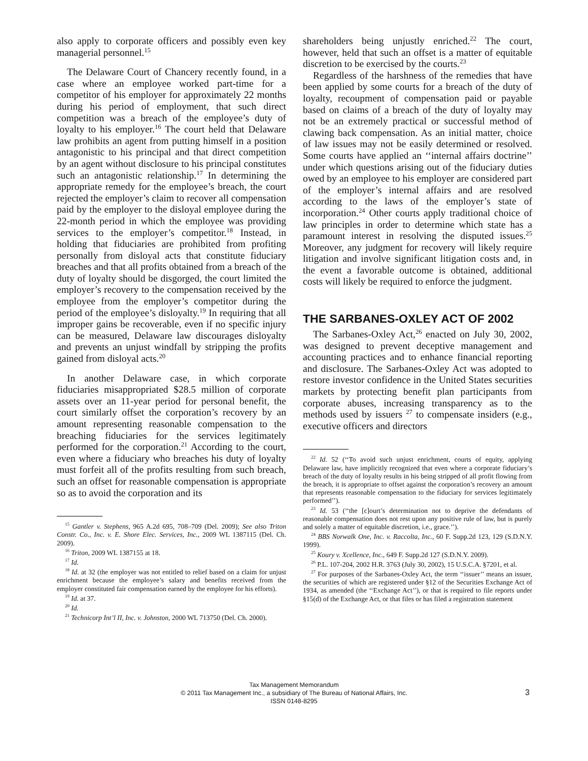also apply to corporate officers and possibly even key managerial personnel.<sup>15</sup>
The Delaware Court of Chancery recently found, in a case where an employee worked part-time for a competitor of his employer for approximately 22 months during his period of employment, that such direct competition was a breach of the employee’s duty of loyalty to his employer.<sup>16</sup> The court held that Delaware law prohibits an agent from putting himself in a position antagonistic to his principal and that direct competition by an agent without disclosure to his principal constitutes such an antagonistic relationship.<sup>17</sup> In determining the appropriate remedy for the employee’s breach, the court rejected the employer’s claim to recover all compensation paid by the employer to the disloyal employee during the 22-month period in which the employee was providing services to the employer’s competitor.<sup>18</sup> Instead, in holding that fiduciaries are prohibited from profiting personally from disloyal acts that constitute fiduciary breaches and that all profits obtained from a breach of the duty of loyalty should be disgorged, the court limited the employer’s recovery to the compensation received by the employee from the employer’s competitor during the period of the employee’s disloyalty.<sup>19</sup> In requiring that all improper gains be recoverable, even if no specific injury can be measured, Delaware law discourages disloyalty and prevents an unjust windfall by stripping the profits gained from disloyal acts.<sup>20</sup>
In another Delaware case, in which corporate fiduciaries misappropriated $28.5 million of corporate assets over an 11-year period for personal benefit, the court similarly offset the corporation’s recovery by an amount representing reasonable compensation to the breaching fiduciaries for the services legitimately performed for the corporation.<sup>21</sup> According to the court, even where a fiduciary who breaches his duty of loyalty must forfeit all of the profits resulting from such breach, such an offset for reasonable compensation is appropriate so as to avoid the corporation and its
<sup>15</sup> Gantler v. Stephens, 965 A.2d 695, 708–709 (Del. 2009); See also Triton Constr. Co., Inc. v. E. Shore Elec. Services, Inc., 2009 WL 1387115 (Del. Ch. 2009).
<sup>16</sup> Triton, 2009 WL 1387155 at 18.
<sup>17</sup> Id.
<sup>18</sup> Id. at 32 (the employer was not entitled to relief based on a claim for unjust enrichment because the employee’s salary and benefits received from the employer constituted fair compensation earned by the employee for his efforts).
<sup>19</sup> Id. at 37.
<sup>20</sup> Id.
<sup>21</sup> Technicorp Int’l II, Inc. v. Johnston, 2000 WL 713750 (Del. Ch. 2000).
shareholders being unjustly enriched.<sup>22</sup> The court, however, held that such an offset is a matter of equitable discretion to be exercised by the courts.<sup>23</sup>
Regardless of the harshness of the remedies that have been applied by some courts for a breach of the duty of loyalty, recoupment of compensation paid or payable based on claims of a breach of the duty of loyalty may not be an extremely practical or successful method of clawing back compensation. As an initial matter, choice of law issues may not be easily determined or resolved. Some courts have applied an ‘‘internal affairs doctrine’’ under which questions arising out of the fiduciary duties owed by an employee to his employer are considered part of the employer’s internal affairs and are resolved according to the laws of the employer’s state of incorporation.<sup>24</sup> Other courts apply traditional choice of law principles in order to determine which state has a paramount interest in resolving the disputed issues.<sup>25</sup> Moreover, any judgment for recovery will likely require litigation and involve significant litigation costs and, in the event a favorable outcome is obtained, additional costs will likely be required to enforce the judgment.
THE SARBANES-OXLEY ACT OF 2002
The Sarbanes-Oxley Act,<sup>26</sup> enacted on July 30, 2002, was designed to prevent deceptive management and accounting practices and to enhance financial reporting and disclosure. The Sarbanes-Oxley Act was adopted to restore investor confidence in the United States securities markets by protecting benefit plan participants from corporate abuses, increasing transparency as to the methods used by issuers <sup>27</sup> to compensate insiders (e.g., executive officers and directors
<sup>22</sup> Id. 52 (‘‘To avoid such unjust enrichment, courts of equity, applying Delaware law, have implicitly recognized that even where a corporate fiduciary’s breach of the duty of loyalty results in his being stripped of all profit flowing from the breach, it is appropriate to offset against the corporation’s recovery an amount that represents reasonable compensation to the fiduciary for services legitimately performed’’).
<sup>23</sup> Id. 53 (‘‘the [c]ourt’s determination not to deprive the defendants of reasonable compensation does not rest upon any positive rule of law, but is purely and solely a matter of equitable discretion, i.e., grace.’’).
<sup>24</sup> BBS Norwalk One, Inc. v. Raccolta, Inc., 60 F. Supp.2d 123, 129 (S.D.N.Y. 1999).
<sup>25</sup> Koury v. Xcellence, Inc., 649 F. Supp.2d 127 (S.D.N.Y. 2009).
<sup>26</sup> P.L. 107-204, 2002 H.R. 3763 (July 30, 2002), 15 U.S.C.A. §7201, et al.
<sup>27</sup> For purposes of the Sarbanes-Oxley Act, the term ‘‘issuer’’ means an issuer, the securities of which are registered under §12 of the Securities Exchange Act of 1934, as amended (the ‘‘Exchange Act’’), or that is required to file reports under §15(d) of the Exchange Act, or that files or has filed a registration statement
Tax Management Memorandum
© 2011 Tax Management Inc., a subsidiary of The Bureau of National Affairs, Inc.
ISSN 0148-8295
3